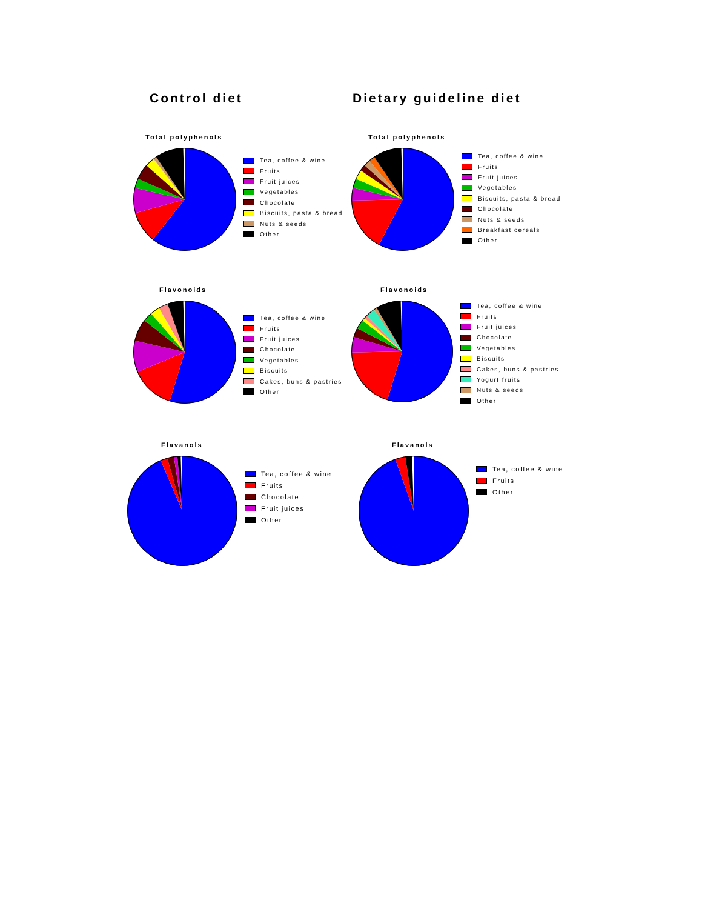Control diet
Dietary guideline diet
Total polyphenols
Tea, coffee & wine
Fruits
Fruit juices
Vegetables
Chocolate
Biscuits, pasta & bread
Nuts & seeds
Other
Total polyphenols
Tea, coffee & wine
Fruits
Fruit juices
Vegetables
Biscuits, pasta & bread
Chocolate
Nuts & seeds
Breakfast cereals
Other
Flavonoids
Tea, coffee & wine
Fruits
Fruit juices
Chocolate
Vegetables
Biscuits
Cakes, buns & pastries
Other
Flavonoids
Tea, coffee & wine
Fruits
Fruit juices
Chocolate
Vegetables
Biscuits
Cakes, buns & pastries
Yogurt fruits
Nuts & seeds
Other
Flavanols
Tea, coffee & wine
Fruits
Chocolate
Fruit juices
Other
Flavanols
Tea, coffee & wine
Fruits
Other